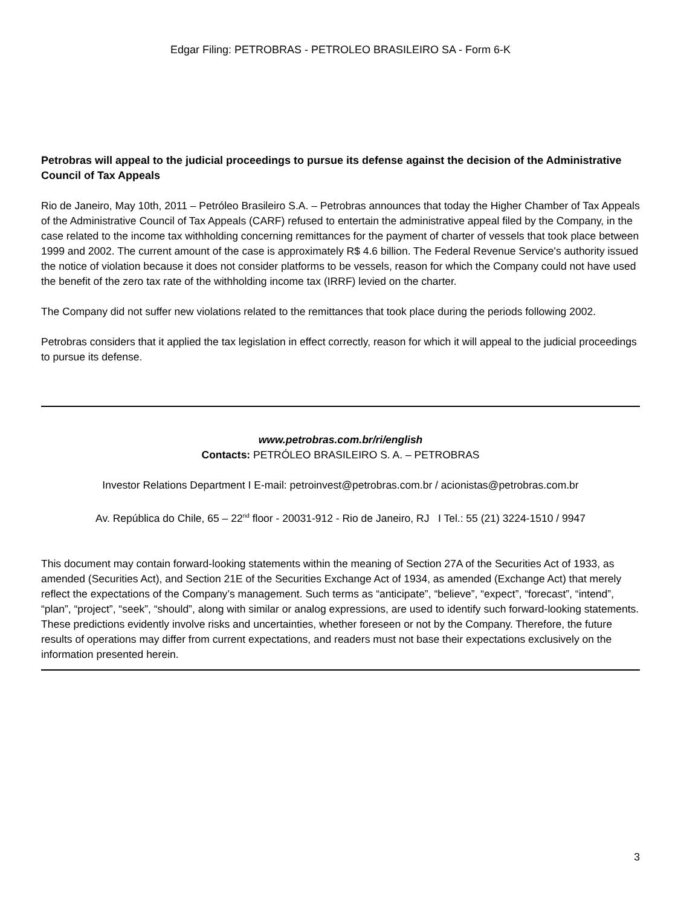Edgar Filing: PETROBRAS - PETROLEO BRASILEIRO SA - Form 6-K
Petrobras will appeal to the judicial proceedings to pursue its defense against the decision of the Administrative Council of Tax Appeals
Rio de Janeiro, May 10th, 2011 – Petróleo Brasileiro S.A. – Petrobras announces that today the Higher Chamber of Tax Appeals of the Administrative Council of Tax Appeals (CARF) refused to entertain the administrative appeal filed by the Company, in the case related to the income tax withholding concerning remittances for the payment of charter of vessels that took place between 1999 and 2002. The current amount of the case is approximately R$ 4.6 billion. The Federal Revenue Service's authority issued the notice of violation because it does not consider platforms to be vessels, reason for which the Company could not have used the benefit of the zero tax rate of the withholding income tax (IRRF) levied on the charter.
The Company did not suffer new violations related to the remittances that took place during the periods following 2002.
Petrobras considers that it applied the tax legislation in effect correctly, reason for which it will appeal to the judicial proceedings to pursue its defense.
www.petrobras.com.br/ri/english
Contacts: PETRÓLEO BRASILEIRO S. A. – PETROBRAS
Investor Relations Department I E-mail: petroinvest@petrobras.com.br / acionistas@petrobras.com.br
Av. República do Chile, 65 – 22<sup>nd</sup> floor - 20031-912 - Rio de Janeiro, RJ I Tel.: 55 (21) 3224-1510 / 9947
This document may contain forward-looking statements within the meaning of Section 27A of the Securities Act of 1933, as amended (Securities Act), and Section 21E of the Securities Exchange Act of 1934, as amended (Exchange Act) that merely reflect the expectations of the Company’s management. Such terms as “anticipate”, “believe”, “expect”, “forecast”, “intend”, “plan”, “project”, “seek”, “should”, along with similar or analog expressions, are used to identify such forward-looking statements. These predictions evidently involve risks and uncertainties, whether foreseen or not by the Company. Therefore, the future results of operations may differ from current expectations, and readers must not base their expectations exclusively on the information presented herein.
3